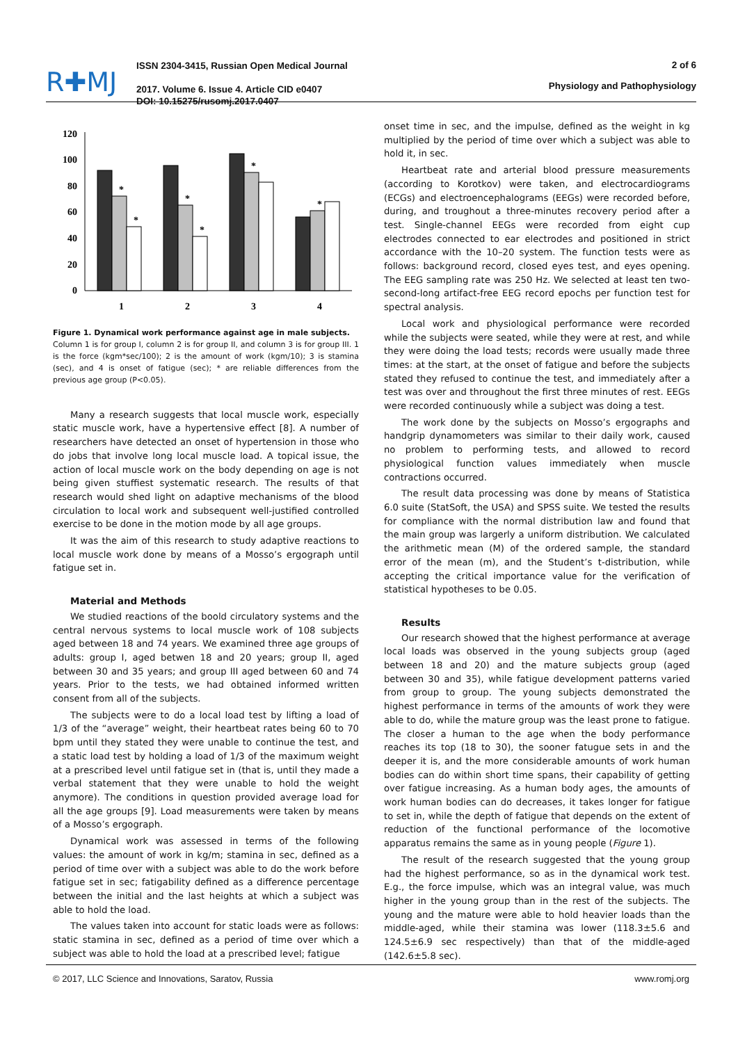R✚MJ
ISSN 2304-3415, Russian Open Medical Journal
2017. Volume 6. Issue 4. Article CID e0407
DOI: 10.15275/rusomj.2017.0407
2 of 6
Physiology and Pathophysiology
120
100
80
60
40
20
0
*
*
*
*
*
*
1
2
3
4
Figure 1. Dynamical work performance against age in male subjects.
Column 1 is for group I, column 2 is for group II, and column 3 is for group III. 1 is the force (kgm*sec/100); 2 is the amount of work (kgm/10); 3 is stamina (sec), and 4 is onset of fatigue (sec); * are reliable differences from the previous age group (P<0.05).
Many a research suggests that local muscle work, especially static muscle work, have a hypertensive effect [8]. A number of researchers have detected an onset of hypertension in those who do jobs that involve long local muscle load. A topical issue, the action of local muscle work on the body depending on age is not being given stuffiest systematic research. The results of that research would shed light on adaptive mechanisms of the blood circulation to local work and subsequent well-justified controlled exercise to be done in the motion mode by all age groups.
It was the aim of this research to study adaptive reactions to local muscle work done by means of a Mosso’s ergograph until fatigue set in.
Material and Methods
We studied reactions of the boold circulatory systems and the central nervous systems to local muscle work of 108 subjects aged between 18 and 74 years. We examined three age groups of adults: group I, aged betwen 18 and 20 years; group II, aged between 30 and 35 years; and group III aged between 60 and 74 years. Prior to the tests, we had obtained informed written consent from all of the subjects.
The subjects were to do a local load test by lifting a load of 1/3 of the “average” weight, their heartbeat rates being 60 to 70 bpm until they stated they were unable to continue the test, and a static load test by holding a load of 1/3 of the maximum weight at a prescribed level until fatigue set in (that is, until they made a verbal statement that they were unable to hold the weight anymore). The conditions in question provided average load for all the age groups [9]. Load measurements were taken by means of a Mosso’s ergograph.
Dynamical work was assessed in terms of the following values: the amount of work in kg/m; stamina in sec, defined as a period of time over with a subject was able to do the work before fatigue set in sec; fatigability defined as a difference percentage between the initial and the last heights at which a subject was able to hold the load.
The values taken into account for static loads were as follows: static stamina in sec, defined as a period of time over which a subject was able to hold the load at a prescribed level; fatigue
onset time in sec, and the impulse, defined as the weight in kg multiplied by the period of time over which a subject was able to hold it, in sec.
Heartbeat rate and arterial blood pressure measurements (according to Korotkov) were taken, and electrocardiograms (ECGs) and electroencephalograms (EEGs) were recorded before, during, and troughout a three-minutes recovery period after a test. Single-channel EEGs were recorded from eight cup electrodes connected to ear electrodes and positioned in strict accordance with the 10–20 system. The function tests were as follows: background record, closed eyes test, and eyes opening. The EEG sampling rate was 250 Hz. We selected at least ten two-second-long artifact-free EEG record epochs per function test for spectral analysis.
Local work and physiological performance were recorded while the subjects were seated, while they were at rest, and while they were doing the load tests; records were usually made three times: at the start, at the onset of fatigue and before the subjects stated they refused to continue the test, and immediately after a test was over and throughout the first three minutes of rest. EEGs were recorded continuously while a subject was doing a test.
The work done by the subjects on Mosso’s ergographs and handgrip dynamometers was similar to their daily work, caused no problem to performing tests, and allowed to record physiological function values immediately when muscle contractions occurred.
The result data processing was done by means of Statistica 6.0 suite (StatSoft, the USA) and SPSS suite. We tested the results for compliance with the normal distribution law and found that the main group was largerly a uniform distribution. We calculated the arithmetic mean (M) of the ordered sample, the standard error of the mean (m), and the Student’s t-distribution, while accepting the critical importance value for the verification of statistical hypotheses to be 0.05.
Results
Our research showed that the highest performance at average local loads was observed in the young subjects group (aged between 18 and 20) and the mature subjects group (aged between 30 and 35), while fatigue development patterns varied from group to group. The young subjects demonstrated the highest performance in terms of the amounts of work they were able to do, while the mature group was the least prone to fatigue. The closer a human to the age when the body performance reaches its top (18 to 30), the sooner fatugue sets in and the deeper it is, and the more considerable amounts of work human bodies can do within short time spans, their capability of getting over fatigue increasing. As a human body ages, the amounts of work human bodies can do decreases, it takes longer for fatigue to set in, while the depth of fatigue that depends on the extent of reduction of the functional performance of the locomotive apparatus remains the same as in young people (Figure 1).
The result of the research suggested that the young group had the highest performance, so as in the dynamical work test. E.g., the force impulse, which was an integral value, was much higher in the young group than in the rest of the subjects. The young and the mature were able to hold heavier loads than the middle-aged, while their stamina was lower (118.3±5.6 and 124.5±6.9 sec respectively) than that of the middle-aged (142.6±5.8 sec).
© 2017, LLC Science and Innovations, Saratov, Russia www.romj.org